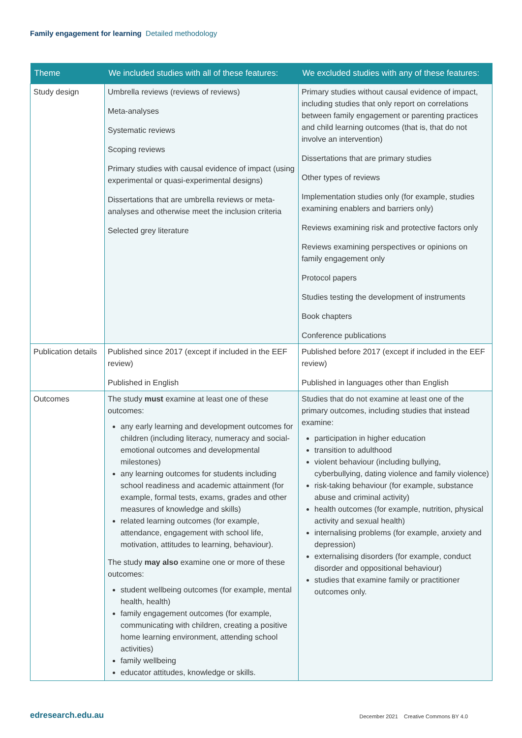Family engagement for learning Detailed methodology
| Theme | We included studies with all of these features: | We excluded studies with any of these features: |
| --- | --- | --- |
| Study design | Umbrella reviews (reviews of reviews) Meta-analyses Systematic reviews Scoping reviews Primary studies with causal evidence of impact (using experimental or quasi-experimental designs) Dissertations that are umbrella reviews or meta-analyses and otherwise meet the inclusion criteria Selected grey literature | Primary studies without causal evidence of impact, including studies that only report on correlations between family engagement or parenting practices and child learning outcomes (that is, that do not involve an intervention) Dissertations that are primary studies Other types of reviews Implementation studies only (for example, studies examining enablers and barriers only) Reviews examining risk and protective factors only Reviews examining perspectives or opinions on family engagement only Protocol papers Studies testing the development of instruments Book chapters Conference publications |
| Publication details | Published since 2017 (except if included in the EEF review) Published in English | Published before 2017 (except if included in the EEF review) Published in languages other than English |
| Outcomes | The study must examine at least one of these outcomes: any early learning and development outcomes for children (including literacy, numeracy and social-emotional outcomes and developmental milestones) any learning outcomes for students including school readiness and academic attainment (for example, formal tests, exams, grades and other measures of knowledge and skills) related learning outcomes (for example, attendance, engagement with school life, motivation, attitudes to learning, behaviour). The study may also examine one or more of these outcomes: student wellbeing outcomes (for example, mental health, health) family engagement outcomes (for example, communicating with children, creating a positive home learning environment, attending school activities) family wellbeing educator attitudes, knowledge or skills. | Studies that do not examine at least one of the primary outcomes, including studies that instead examine: participation in higher education transition to adulthood violent behaviour (including bullying, cyberbullying, dating violence and family violence) risk-taking behaviour (for example, substance abuse and criminal activity) health outcomes (for example, nutrition, physical activity and sexual health) internalising problems (for example, anxiety and depression) externalising disorders (for example, conduct disorder and oppositional behaviour) studies that examine family or practitioner outcomes only. |
edresearch.edu.au
December 2021 Creative Commons BY 4.0